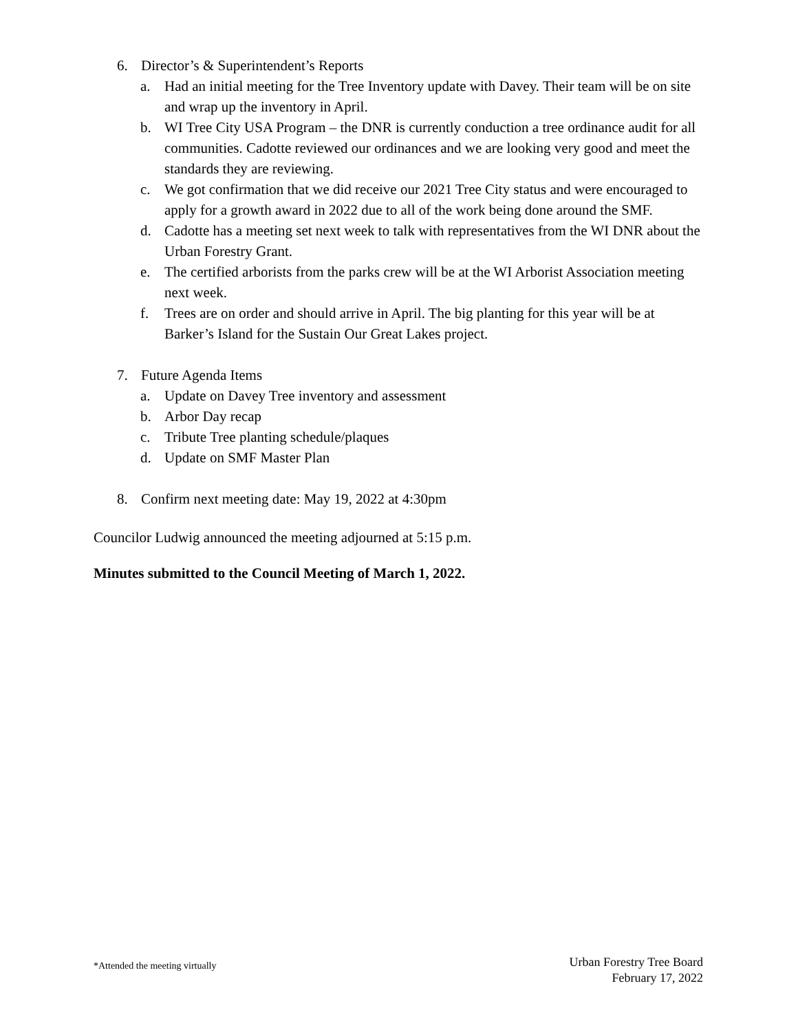6. Director’s & Superintendent’s Reports
a. Had an initial meeting for the Tree Inventory update with Davey. Their team will be on site and wrap up the inventory in April.
b. WI Tree City USA Program – the DNR is currently conduction a tree ordinance audit for all communities. Cadotte reviewed our ordinances and we are looking very good and meet the standards they are reviewing.
c. We got confirmation that we did receive our 2021 Tree City status and were encouraged to apply for a growth award in 2022 due to all of the work being done around the SMF.
d. Cadotte has a meeting set next week to talk with representatives from the WI DNR about the Urban Forestry Grant.
e. The certified arborists from the parks crew will be at the WI Arborist Association meeting next week.
f. Trees are on order and should arrive in April. The big planting for this year will be at Barker’s Island for the Sustain Our Great Lakes project.
7. Future Agenda Items
a. Update on Davey Tree inventory and assessment
b. Arbor Day recap
c. Tribute Tree planting schedule/plaques
d. Update on SMF Master Plan
8. Confirm next meeting date: May 19, 2022 at 4:30pm
Councilor Ludwig announced the meeting adjourned at 5:15 p.m.
Minutes submitted to the Council Meeting of March 1, 2022.
*Attended the meeting virtually Urban Forestry Tree Board
February 17, 2022